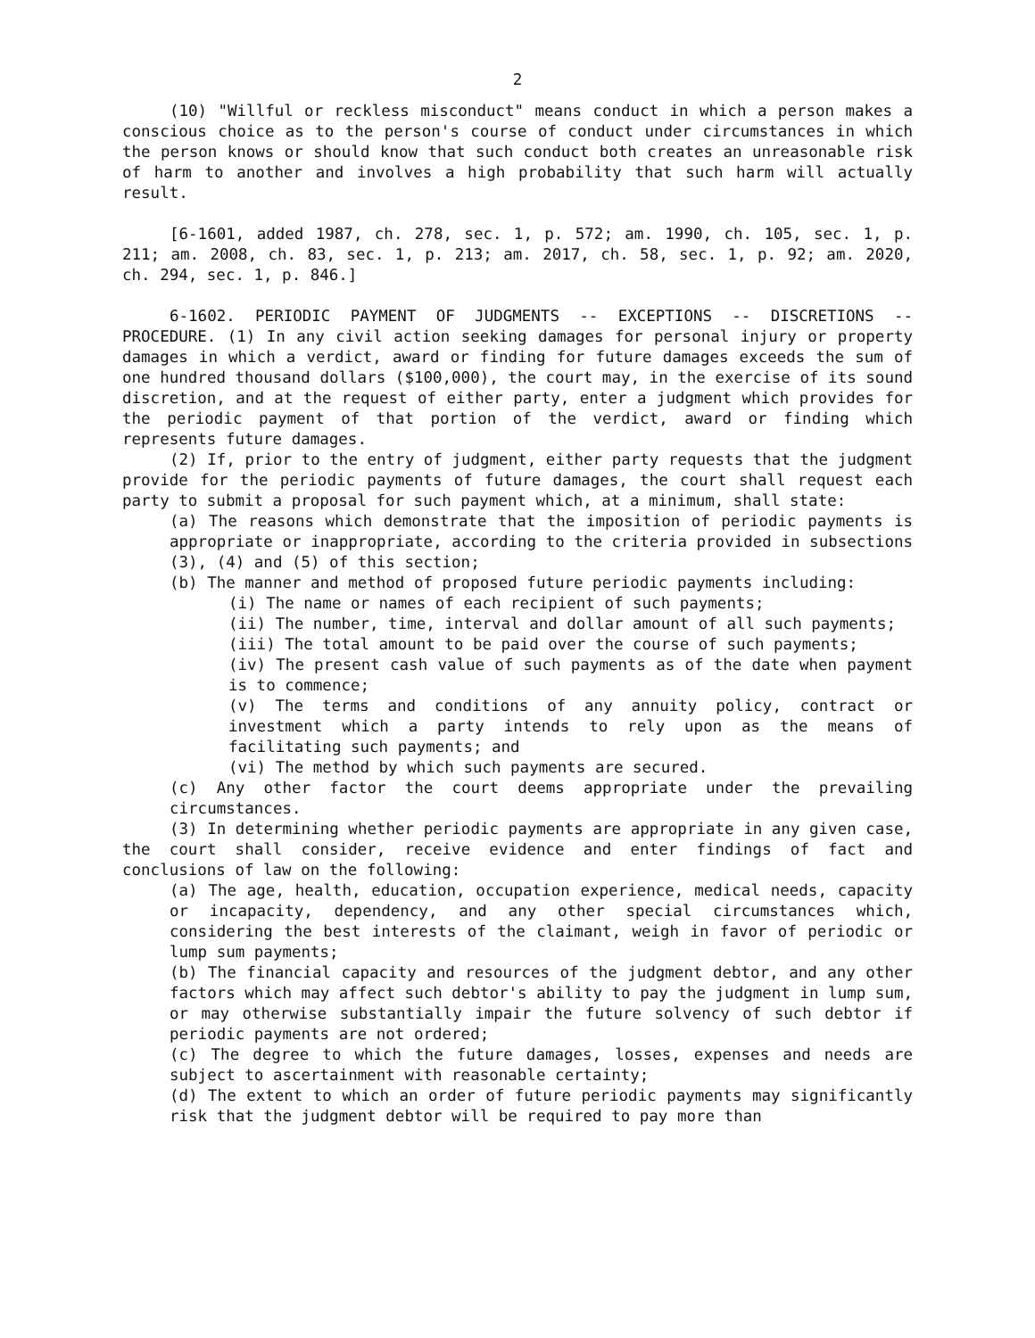2
(10) "Willful or reckless misconduct" means conduct in which a person makes a conscious choice as to the person's course of conduct under circumstances in which the person knows or should know that such conduct both creates an unreasonable risk of harm to another and involves a high probability that such harm will actually result.
[6-1601, added 1987, ch. 278, sec. 1, p. 572; am. 1990, ch. 105, sec. 1, p. 211; am. 2008, ch. 83, sec. 1, p. 213; am. 2017, ch. 58, sec. 1, p. 92; am. 2020, ch. 294, sec. 1, p. 846.]
6-1602. PERIODIC PAYMENT OF JUDGMENTS -- EXCEPTIONS -- DISCRETIONS -- PROCEDURE. (1) In any civil action seeking damages for personal injury or property damages in which a verdict, award or finding for future damages exceeds the sum of one hundred thousand dollars ($100,000), the court may, in the exercise of its sound discretion, and at the request of either party, enter a judgment which provides for the periodic payment of that portion of the verdict, award or finding which represents future damages.
(2) If, prior to the entry of judgment, either party requests that the judgment provide for the periodic payments of future damages, the court shall request each party to submit a proposal for such payment which, at a minimum, shall state:
(a) The reasons which demonstrate that the imposition of periodic payments is appropriate or inappropriate, according to the criteria provided in subsections (3), (4) and (5) of this section;
(b) The manner and method of proposed future periodic payments including:
(i) The name or names of each recipient of such payments;
(ii) The number, time, interval and dollar amount of all such payments;
(iii) The total amount to be paid over the course of such payments;
(iv) The present cash value of such payments as of the date when payment is to commence;
(v) The terms and conditions of any annuity policy, contract or investment which a party intends to rely upon as the means of facilitating such payments; and
(vi) The method by which such payments are secured.
(c) Any other factor the court deems appropriate under the prevailing circumstances.
(3) In determining whether periodic payments are appropriate in any given case, the court shall consider, receive evidence and enter findings of fact and conclusions of law on the following:
(a) The age, health, education, occupation experience, medical needs, capacity or incapacity, dependency, and any other special circumstances which, considering the best interests of the claimant, weigh in favor of periodic or lump sum payments;
(b) The financial capacity and resources of the judgment debtor, and any other factors which may affect such debtor's ability to pay the judgment in lump sum, or may otherwise substantially impair the future solvency of such debtor if periodic payments are not ordered;
(c) The degree to which the future damages, losses, expenses and needs are subject to ascertainment with reasonable certainty;
(d) The extent to which an order of future periodic payments may significantly risk that the judgment debtor will be required to pay more than